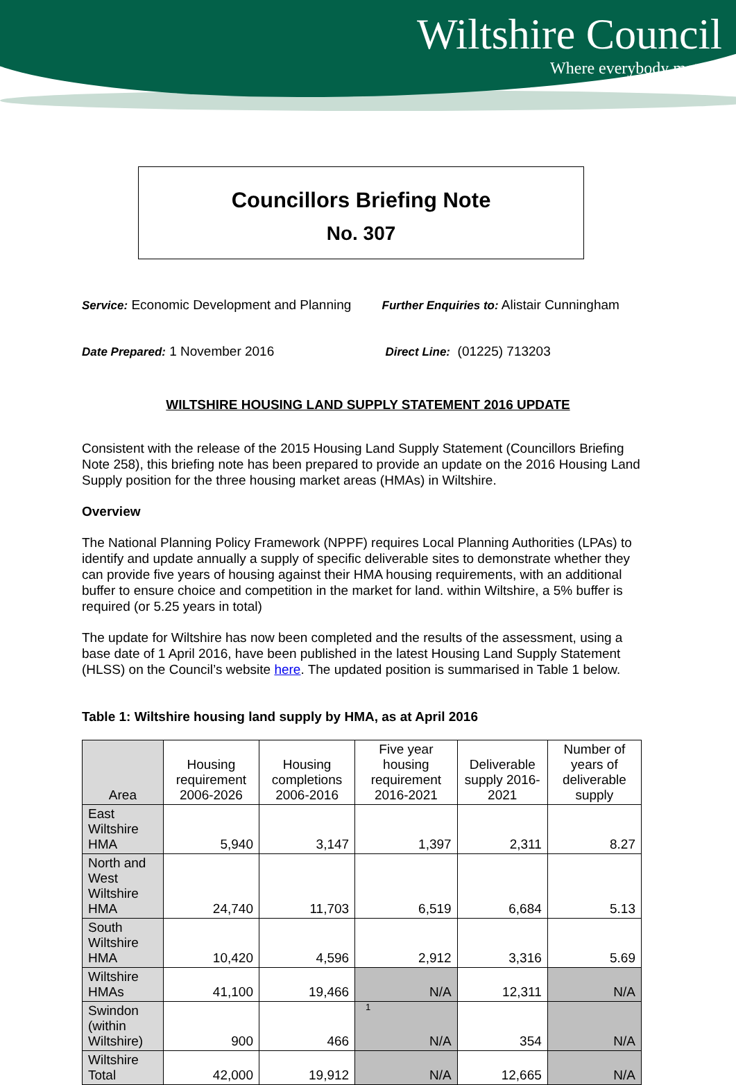Wiltshire Council
Where everybody matters
Councillors Briefing Note
No. 307
Service: Economic Development and Planning
Further Enquiries to: Alistair Cunningham
Date Prepared: 1 November 2016 Direct Line: (01225) 713203
WILTSHIRE HOUSING LAND SUPPLY STATEMENT 2016 UPDATE
Consistent with the release of the 2015 Housing Land Supply Statement (Councillors Briefing Note 258), this briefing note has been prepared to provide an update on the 2016 Housing Land Supply position for the three housing market areas (HMAs) in Wiltshire.
Overview
The National Planning Policy Framework (NPPF) requires Local Planning Authorities (LPAs) to identify and update annually a supply of specific deliverable sites to demonstrate whether they can provide five years of housing against their HMA housing requirements, with an additional buffer to ensure choice and competition in the market for land. within Wiltshire, a 5% buffer is required (or 5.25 years in total)
The update for Wiltshire has now been completed and the results of the assessment, using a base date of 1 April 2016, have been published in the latest Housing Land Supply Statement (HLSS) on the Council’s website here. The updated position is summarised in Table 1 below.
Table 1: Wiltshire housing land supply by HMA, as at April 2016
| Area | Housing requirement 2006-2026 | Housing completions 2006-2016 | Five year housing requirement 2016-2021 | Deliverable supply 2016-2021 | Number of years of deliverable supply |
| --- | --- | --- | --- | --- | --- |
| East Wiltshire HMA | 5,940 | 3,147 | 1,397 | 2,311 | 8.27 |
| North and West Wiltshire HMA | 24,740 | 11,703 | 6,519 | 6,684 | 5.13 |
| South Wiltshire HMA | 10,420 | 4,596 | 2,912 | 3,316 | 5.69 |
| Wiltshire HMAs | 41,100 | 19,466 | N/A | 12,311 | N/A |
| Swindon (within Wiltshire) | 900 | 466 | N/A | 354 | N/A |
| Wiltshire Total | 42,000 | 19,912 | N/A | 12,665 | N/A |
1